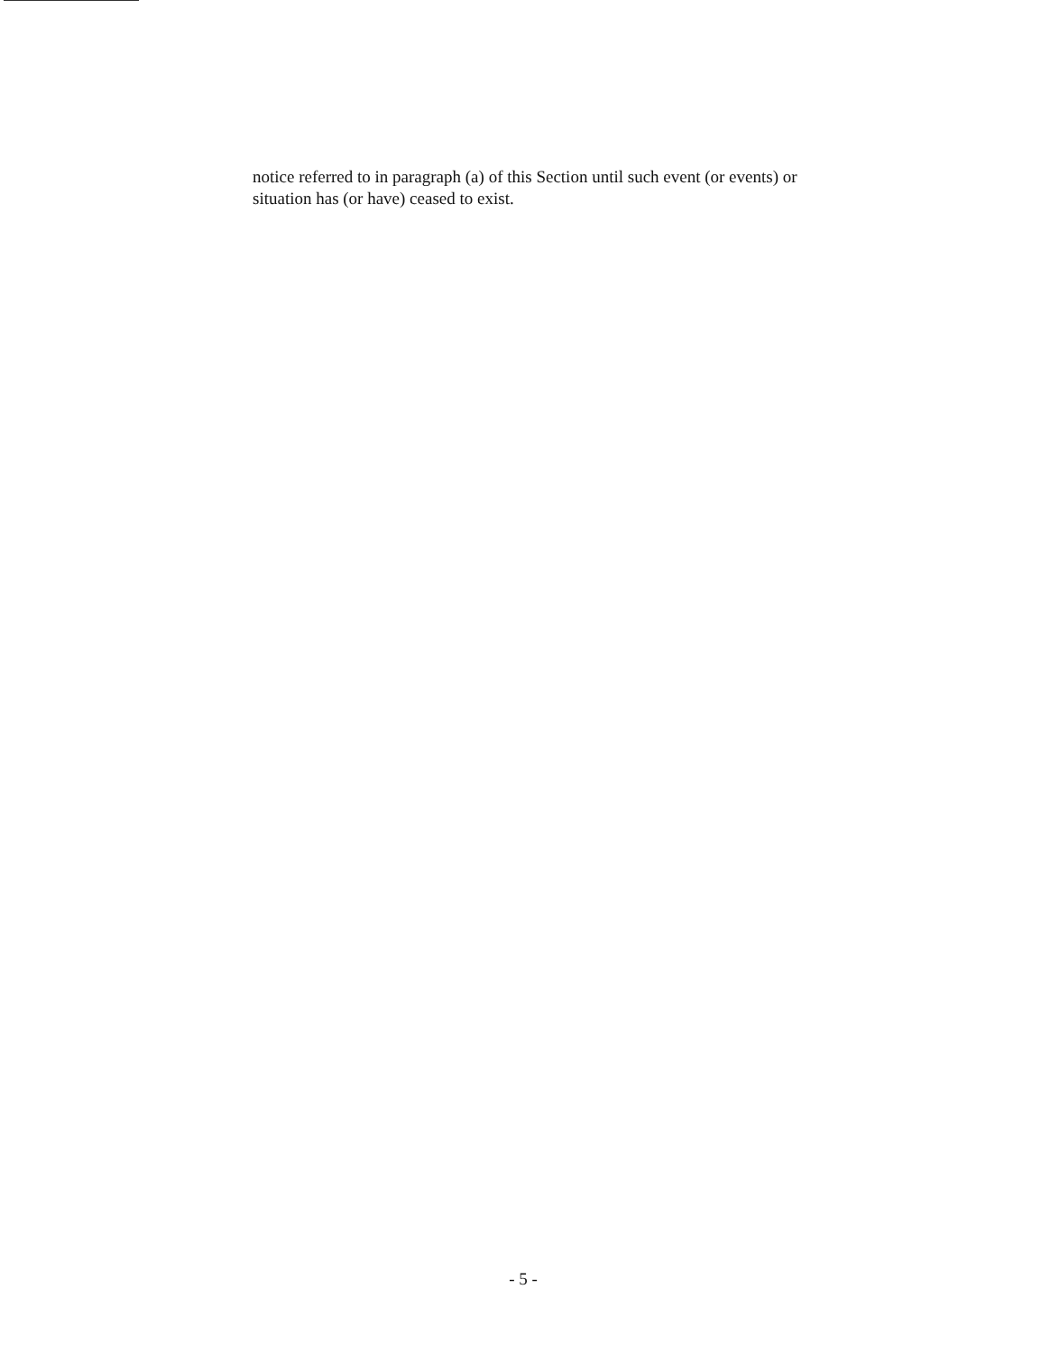notice referred to in paragraph (a) of this Section until such event (or events) or situation has (or have) ceased to exist.
- 5 -